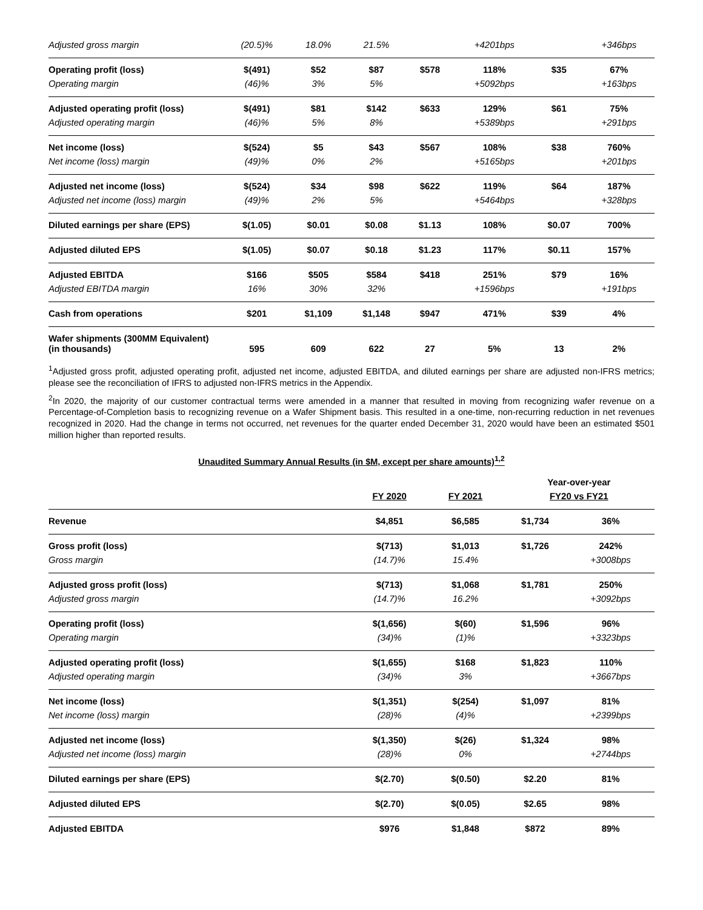| Adjusted gross margin | (20.5)% | 18.0% | 21.5% | | +4201bps | | +346bps |
| Operating profit (loss) | $(491) | $52 | $87 | $578 | 118% | $35 | 67% |
| Operating margin | (46)% | 3% | 5% | | +5092bps | | +163bps |
| Adjusted operating profit (loss) | $(491) | $81 | $142 | $633 | 129% | $61 | 75% |
| Adjusted operating margin | (46)% | 5% | 8% | | +5389bps | | +291bps |
| Net income (loss) | $(524) | $5 | $43 | $567 | 108% | $38 | 760% |
| Net income (loss) margin | (49)% | 0% | 2% | | +5165bps | | +201bps |
| Adjusted net income (loss) | $(524) | $34 | $98 | $622 | 119% | $64 | 187% |
| Adjusted net income (loss) margin | (49)% | 2% | 5% | | +5464bps | | +328bps |
| Diluted earnings per share (EPS) | $(1.05) | $0.01 | $0.08 | $1.13 | 108% | $0.07 | 700% |
| Adjusted diluted EPS | $(1.05) | $0.07 | $0.18 | $1.23 | 117% | $0.11 | 157% |
| Adjusted EBITDA | $166 | $505 | $584 | $418 | 251% | $79 | 16% |
| Adjusted EBITDA margin | 16% | 30% | 32% | | +1596bps | | +191bps |
| Cash from operations | $201 | $1,109 | $1,148 | $947 | 471% | $39 | 4% |
| Wafer shipments (300MM Equivalent) (in thousands) | 595 | 609 | 622 | 27 | 5% | 13 | 2% |
<sup>1</sup> Adjusted gross profit, adjusted operating profit, adjusted net income, adjusted EBITDA, and diluted earnings per share are adjusted non-IFRS metrics; please see the reconciliation of IFRS to adjusted non-IFRS metrics in the Appendix.
<sup>2</sup> In 2020, the majority of our customer contractual terms were amended in a manner that resulted in moving from recognizing wafer revenue on a Percentage-of-Completion basis to recognizing revenue on a Wafer Shipment basis. This resulted in a one-time, non-recurring reduction in net revenues recognized in 2020. Had the change in terms not occurred, net revenues for the quarter ended December 31, 2020 would have been an estimated $501 million higher than reported results.
Unaudited Summary Annual Results (in $M, except per share amounts)<sup>1,2</sup>
| | | | Year-over-year | |
| --- | --- | --- | --- | --- |
| | FY 2020 | FY 2021 | FY20 vs FY21 | |
| Revenue | $4,851 | $6,585 | $1,734 | 36% |
| Gross profit (loss) | $(713) | $1,013 | $1,726 | 242% |
| Gross margin | (14.7)% | 15.4% | | +3008bps |
| Adjusted gross profit (loss) | $(713) | $1,068 | $1,781 | 250% |
| Adjusted gross margin | (14.7)% | 16.2% | | +3092bps |
| Operating profit (loss) | $(1,656) | $(60) | $1,596 | 96% |
| Operating margin | (34)% | (1)% | | +3323bps |
| Adjusted operating profit (loss) | $(1,655) | $168 | $1,823 | 110% |
| Adjusted operating margin | (34)% | 3% | | +3667bps |
| Net income (loss) | $(1,351) | $(254) | $1,097 | 81% |
| Net income (loss) margin | (28)% | (4)% | | +2399bps |
| Adjusted net income (loss) | $(1,350) | $(26) | $1,324 | 98% |
| Adjusted net income (loss) margin | (28)% | 0% | | +2744bps |
| Diluted earnings per share (EPS) | $(2.70) | $(0.50) | $2.20 | 81% |
| Adjusted diluted EPS | $(2.70) | $(0.05) | $2.65 | 98% |
| Adjusted EBITDA | $976 | $1,848 | $872 | 89% |